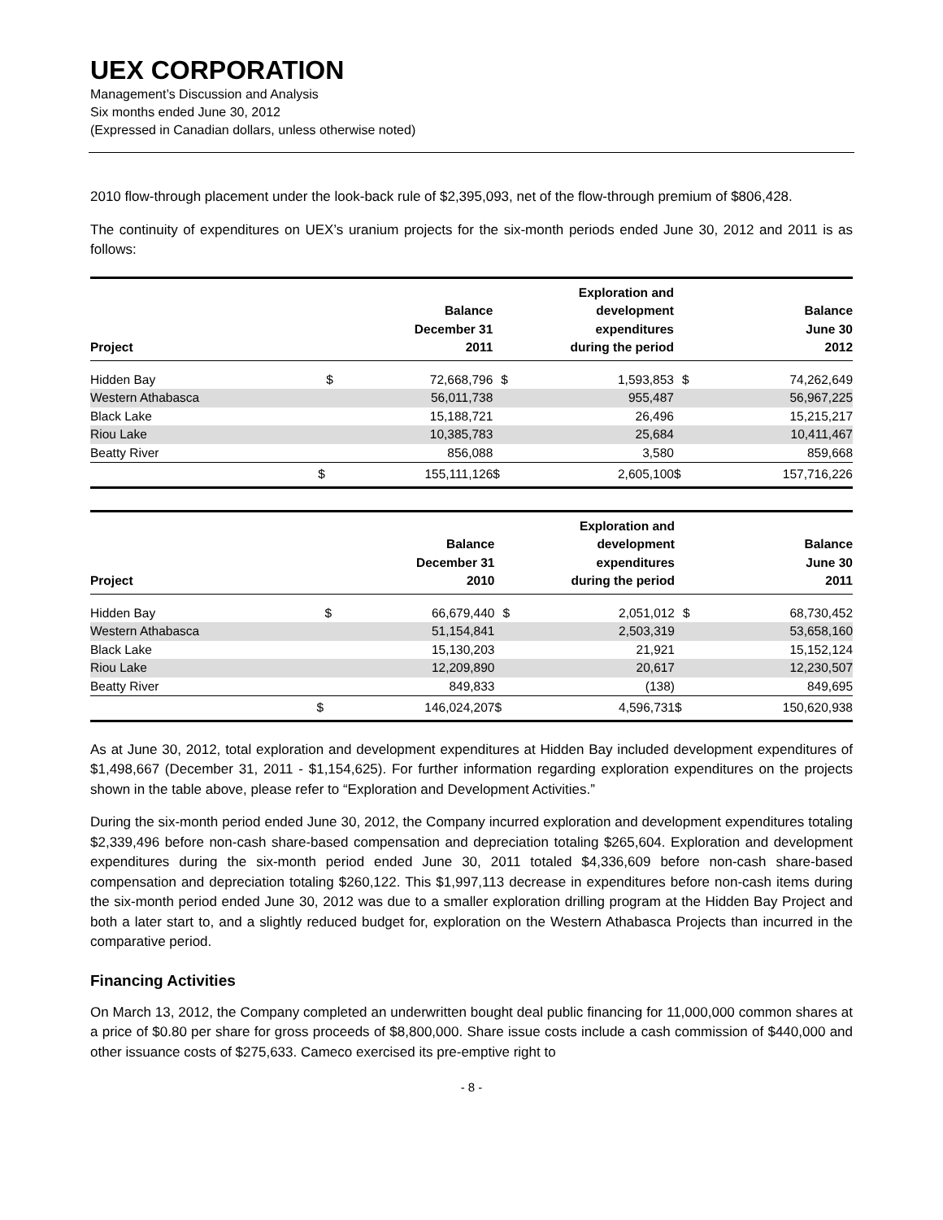UEX CORPORATION
Management’s Discussion and Analysis
Six months ended June 30, 2012
(Expressed in Canadian dollars, unless otherwise noted)
2010 flow-through placement under the look-back rule of $2,395,093, net of the flow-through premium of $806,428.
The continuity of expenditures on UEX’s uranium projects for the six-month periods ended June 30, 2012 and 2011 is as follows:
| Project | Balance December 31 2011 | | Exploration and development expenditures during the period | | Balance June 30 2012 | |
| --- | --- | --- | --- | --- | --- | --- |
| Hidden Bay | $ | 72,668,796 | $ | 1,593,853 | $ | 74,262,649 |
| Western Athabasca | | 56,011,738 | | 955,487 | | 56,967,225 |
| Black Lake | | 15,188,721 | | 26,496 | | 15,215,217 |
| Riou Lake | | 10,385,783 | | 25,684 | | 10,411,467 |
| Beatty River | | 856,088 | | 3,580 | | 859,668 |
| | $ | 155,111,126 | $ | 2,605,100 | $ | 157,716,226 |
| Project | Balance December 31 2010 | | Exploration and development expenditures during the period | | Balance June 30 2011 | |
| --- | --- | --- | --- | --- | --- | --- |
| Hidden Bay | $ | 66,679,440 | $ | 2,051,012 | $ | 68,730,452 |
| Western Athabasca | | 51,154,841 | | 2,503,319 | | 53,658,160 |
| Black Lake | | 15,130,203 | | 21,921 | | 15,152,124 |
| Riou Lake | | 12,209,890 | | 20,617 | | 12,230,507 |
| Beatty River | | 849,833 | | (138) | | 849,695 |
| | $ | 146,024,207 | $ | 4,596,731 | $ | 150,620,938 |
As at June 30, 2012, total exploration and development expenditures at Hidden Bay included development expenditures of $1,498,667 (December 31, 2011 - $1,154,625). For further information regarding exploration expenditures on the projects shown in the table above, please refer to “Exploration and Development Activities.”
During the six-month period ended June 30, 2012, the Company incurred exploration and development expenditures totaling $2,339,496 before non-cash share-based compensation and depreciation totaling $265,604. Exploration and development expenditures during the six-month period ended June 30, 2011 totaled $4,336,609 before non-cash share-based compensation and depreciation totaling $260,122. This $1,997,113 decrease in expenditures before non-cash items during the six-month period ended June 30, 2012 was due to a smaller exploration drilling program at the Hidden Bay Project and both a later start to, and a slightly reduced budget for, exploration on the Western Athabasca Projects than incurred in the comparative period.
Financing Activities
On March 13, 2012, the Company completed an underwritten bought deal public financing for 11,000,000 common shares at a price of $0.80 per share for gross proceeds of $8,800,000. Share issue costs include a cash commission of $440,000 and other issuance costs of $275,633. Cameco exercised its pre-emptive right to
- 8 -